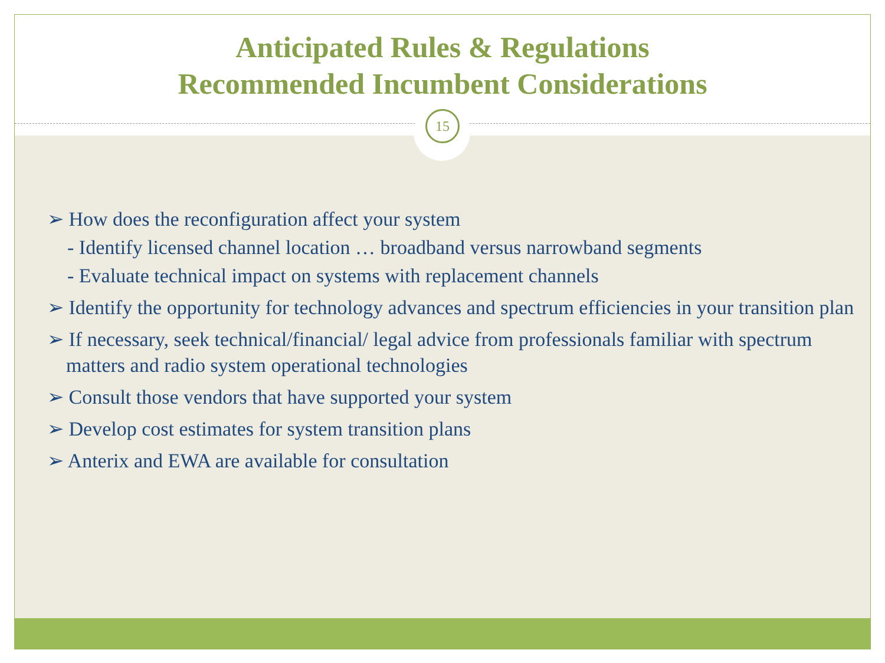Anticipated Rules & Regulations
Recommended Incumbent Considerations
15
➢ How does the reconfiguration affect your system
- Identify licensed channel location … broadband versus narrowband segments
- Evaluate technical impact on systems with replacement channels
➢ Identify the opportunity for technology advances and spectrum efficiencies in your transition plan
➢ If necessary, seek technical/financial/ legal advice from professionals familiar with spectrum matters and radio system operational technologies
➢ Consult those vendors that have supported your system
➢ Develop cost estimates for system transition plans
➢ Anterix and EWA are available for consultation